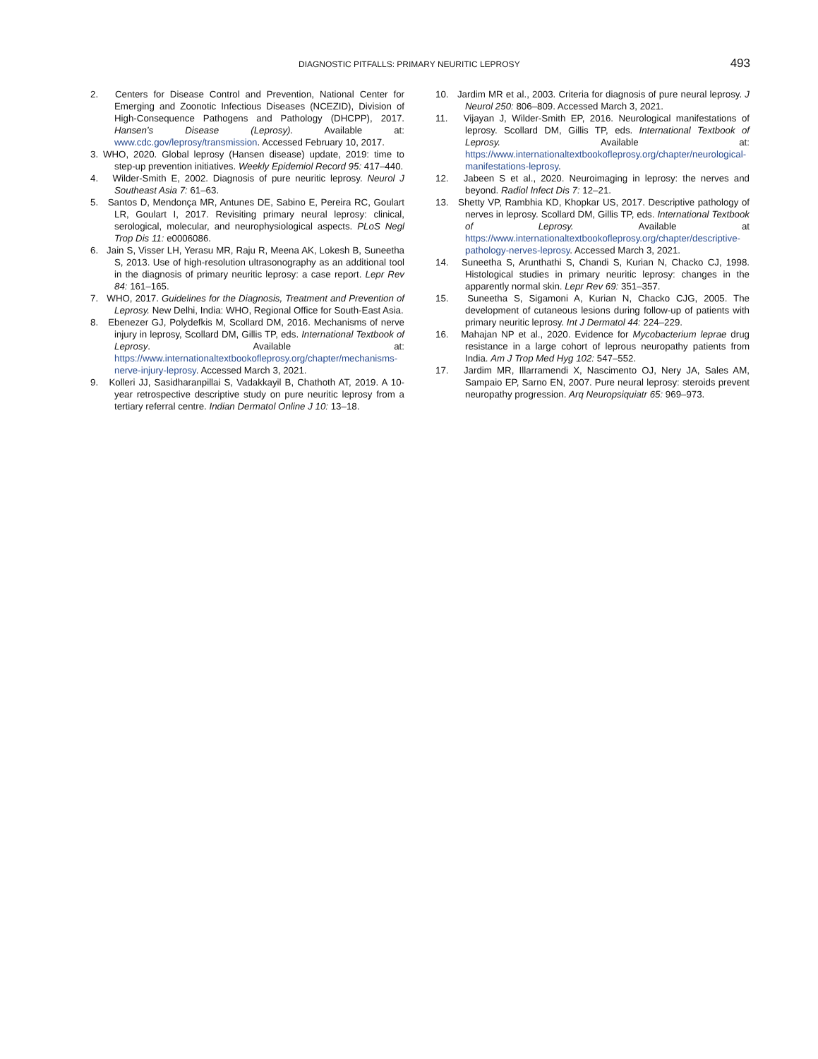DIAGNOSTIC PITFALLS: PRIMARY NEURITIC LEPROSY 493
2. Centers for Disease Control and Prevention, National Center for Emerging and Zoonotic Infectious Diseases (NCEZID), Division of High-Consequence Pathogens and Pathology (DHCPP), 2017. Hansen’s Disease (Leprosy). Available at: www.cdc.gov/leprosy/transmission. Accessed February 10, 2017.
3. WHO, 2020. Global leprosy (Hansen disease) update, 2019: time to step-up prevention initiatives. Weekly Epidemiol Record 95: 417–440.
4. Wilder-Smith E, 2002. Diagnosis of pure neuritic leprosy. Neurol J Southeast Asia 7: 61–63.
5. Santos D, Mendonça MR, Antunes DE, Sabino E, Pereira RC, Goulart LR, Goulart I, 2017. Revisiting primary neural leprosy: clinical, serological, molecular, and neurophysiological aspects. PLoS Negl Trop Dis 11: e0006086.
6. Jain S, Visser LH, Yerasu MR, Raju R, Meena AK, Lokesh B, Suneetha S, 2013. Use of high-resolution ultrasonography as an additional tool in the diagnosis of primary neuritic leprosy: a case report. Lepr Rev 84: 161–165.
7. WHO, 2017. Guidelines for the Diagnosis, Treatment and Prevention of Leprosy. New Delhi, India: WHO, Regional Office for South-East Asia.
8. Ebenezer GJ, Polydefkis M, Scollard DM, 2016. Mechanisms of nerve injury in leprosy, Scollard DM, Gillis TP, eds. International Textbook of Leprosy. Available at: https://www.internationaltextbookofleprosy.org/chapter/mechanisms-nerve-injury-leprosy. Accessed March 3, 2021.
9. Kolleri JJ, Sasidharanpillai S, Vadakkayil B, Chathoth AT, 2019. A 10-year retrospective descriptive study on pure neuritic leprosy from a tertiary referral centre. Indian Dermatol Online J 10: 13–18.
10. Jardim MR et al., 2003. Criteria for diagnosis of pure neural leprosy. J Neurol 250: 806–809. Accessed March 3, 2021.
11. Vijayan J, Wilder-Smith EP, 2016. Neurological manifestations of leprosy. Scollard DM, Gillis TP, eds. International Textbook of Leprosy. Available at: https://www.internationaltextbookofleprosy.org/chapter/neurological-manifestations-leprosy.
12. Jabeen S et al., 2020. Neuroimaging in leprosy: the nerves and beyond. Radiol Infect Dis 7: 12–21.
13. Shetty VP, Rambhia KD, Khopkar US, 2017. Descriptive pathology of nerves in leprosy. Scollard DM, Gillis TP, eds. International Textbook of Leprosy. Available at https://www.internationaltextbookofleprosy.org/chapter/descriptive-pathology-nerves-leprosy. Accessed March 3, 2021.
14. Suneetha S, Arunthathi S, Chandi S, Kurian N, Chacko CJ, 1998. Histological studies in primary neuritic leprosy: changes in the apparently normal skin. Lepr Rev 69: 351–357.
15. Suneetha S, Sigamoni A, Kurian N, Chacko CJG, 2005. The development of cutaneous lesions during follow-up of patients with primary neuritic leprosy. Int J Dermatol 44: 224–229.
16. Mahajan NP et al., 2020. Evidence for Mycobacterium leprae drug resistance in a large cohort of leprous neuropathy patients from India. Am J Trop Med Hyg 102: 547–552.
17. Jardim MR, Illarramendi X, Nascimento OJ, Nery JA, Sales AM, Sampaio EP, Sarno EN, 2007. Pure neural leprosy: steroids prevent neuropathy progression. Arq Neuropsiquiatr 65: 969–973.